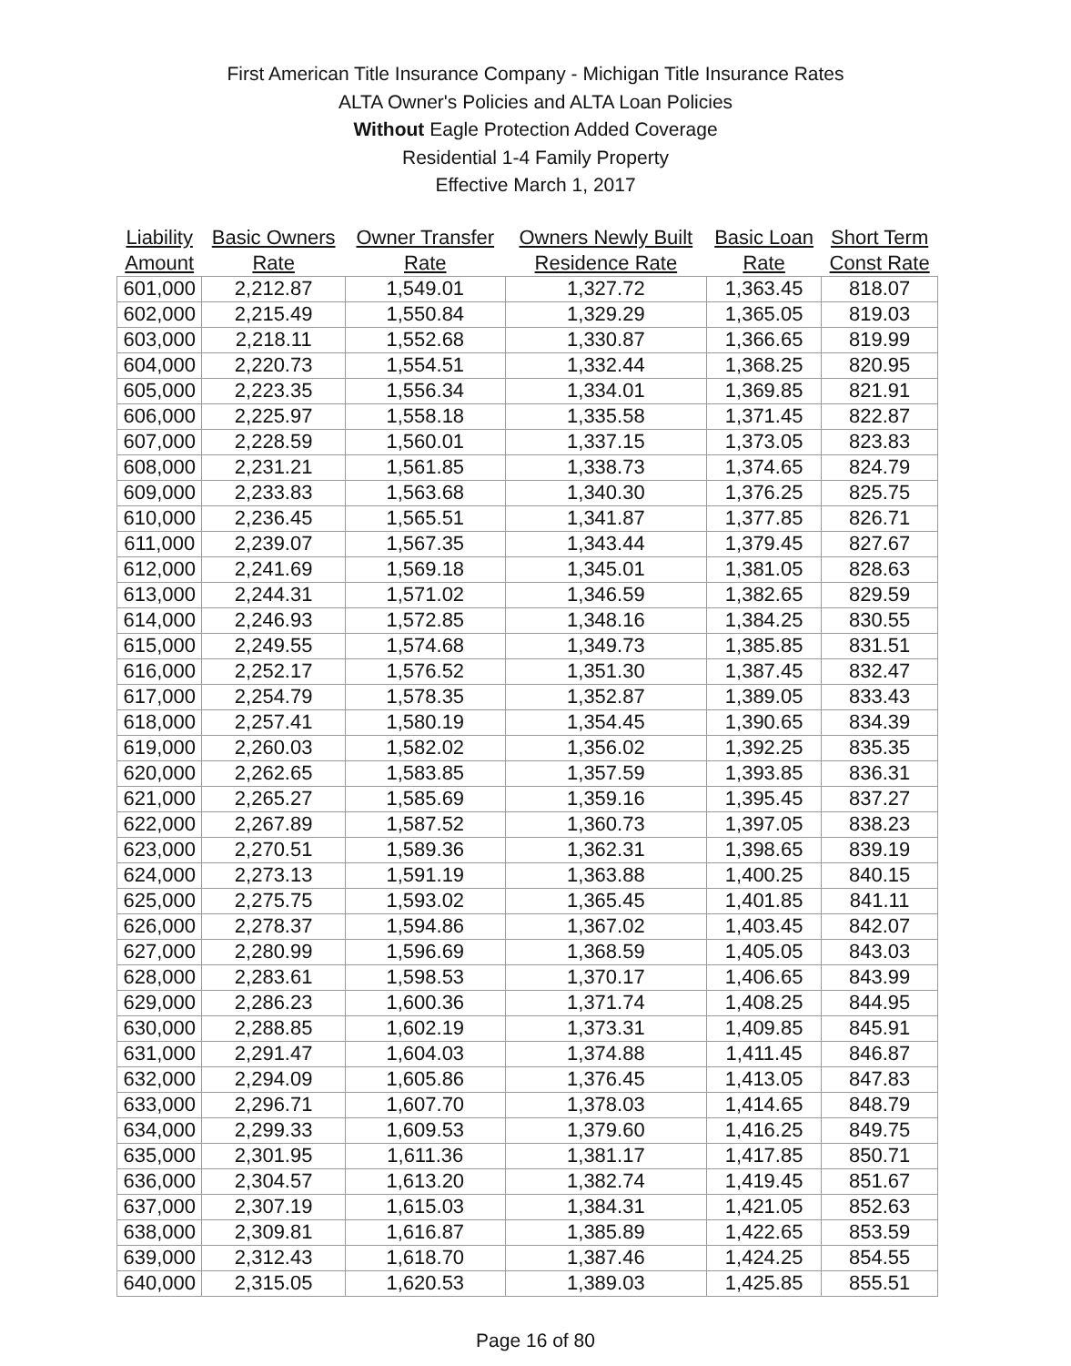First American Title Insurance Company - Michigan Title Insurance Rates
ALTA Owner's Policies and ALTA Loan Policies
Without Eagle Protection Added Coverage
Residential 1-4 Family Property
Effective March 1, 2017
| Liability Amount | Basic Owners Rate | Owner Transfer Rate | Owners Newly Built Residence Rate | Basic Loan Rate | Short Term Const Rate |
| --- | --- | --- | --- | --- | --- |
| 601,000 | 2,212.87 | 1,549.01 | 1,327.72 | 1,363.45 | 818.07 |
| 602,000 | 2,215.49 | 1,550.84 | 1,329.29 | 1,365.05 | 819.03 |
| 603,000 | 2,218.11 | 1,552.68 | 1,330.87 | 1,366.65 | 819.99 |
| 604,000 | 2,220.73 | 1,554.51 | 1,332.44 | 1,368.25 | 820.95 |
| 605,000 | 2,223.35 | 1,556.34 | 1,334.01 | 1,369.85 | 821.91 |
| 606,000 | 2,225.97 | 1,558.18 | 1,335.58 | 1,371.45 | 822.87 |
| 607,000 | 2,228.59 | 1,560.01 | 1,337.15 | 1,373.05 | 823.83 |
| 608,000 | 2,231.21 | 1,561.85 | 1,338.73 | 1,374.65 | 824.79 |
| 609,000 | 2,233.83 | 1,563.68 | 1,340.30 | 1,376.25 | 825.75 |
| 610,000 | 2,236.45 | 1,565.51 | 1,341.87 | 1,377.85 | 826.71 |
| 611,000 | 2,239.07 | 1,567.35 | 1,343.44 | 1,379.45 | 827.67 |
| 612,000 | 2,241.69 | 1,569.18 | 1,345.01 | 1,381.05 | 828.63 |
| 613,000 | 2,244.31 | 1,571.02 | 1,346.59 | 1,382.65 | 829.59 |
| 614,000 | 2,246.93 | 1,572.85 | 1,348.16 | 1,384.25 | 830.55 |
| 615,000 | 2,249.55 | 1,574.68 | 1,349.73 | 1,385.85 | 831.51 |
| 616,000 | 2,252.17 | 1,576.52 | 1,351.30 | 1,387.45 | 832.47 |
| 617,000 | 2,254.79 | 1,578.35 | 1,352.87 | 1,389.05 | 833.43 |
| 618,000 | 2,257.41 | 1,580.19 | 1,354.45 | 1,390.65 | 834.39 |
| 619,000 | 2,260.03 | 1,582.02 | 1,356.02 | 1,392.25 | 835.35 |
| 620,000 | 2,262.65 | 1,583.85 | 1,357.59 | 1,393.85 | 836.31 |
| 621,000 | 2,265.27 | 1,585.69 | 1,359.16 | 1,395.45 | 837.27 |
| 622,000 | 2,267.89 | 1,587.52 | 1,360.73 | 1,397.05 | 838.23 |
| 623,000 | 2,270.51 | 1,589.36 | 1,362.31 | 1,398.65 | 839.19 |
| 624,000 | 2,273.13 | 1,591.19 | 1,363.88 | 1,400.25 | 840.15 |
| 625,000 | 2,275.75 | 1,593.02 | 1,365.45 | 1,401.85 | 841.11 |
| 626,000 | 2,278.37 | 1,594.86 | 1,367.02 | 1,403.45 | 842.07 |
| 627,000 | 2,280.99 | 1,596.69 | 1,368.59 | 1,405.05 | 843.03 |
| 628,000 | 2,283.61 | 1,598.53 | 1,370.17 | 1,406.65 | 843.99 |
| 629,000 | 2,286.23 | 1,600.36 | 1,371.74 | 1,408.25 | 844.95 |
| 630,000 | 2,288.85 | 1,602.19 | 1,373.31 | 1,409.85 | 845.91 |
| 631,000 | 2,291.47 | 1,604.03 | 1,374.88 | 1,411.45 | 846.87 |
| 632,000 | 2,294.09 | 1,605.86 | 1,376.45 | 1,413.05 | 847.83 |
| 633,000 | 2,296.71 | 1,607.70 | 1,378.03 | 1,414.65 | 848.79 |
| 634,000 | 2,299.33 | 1,609.53 | 1,379.60 | 1,416.25 | 849.75 |
| 635,000 | 2,301.95 | 1,611.36 | 1,381.17 | 1,417.85 | 850.71 |
| 636,000 | 2,304.57 | 1,613.20 | 1,382.74 | 1,419.45 | 851.67 |
| 637,000 | 2,307.19 | 1,615.03 | 1,384.31 | 1,421.05 | 852.63 |
| 638,000 | 2,309.81 | 1,616.87 | 1,385.89 | 1,422.65 | 853.59 |
| 639,000 | 2,312.43 | 1,618.70 | 1,387.46 | 1,424.25 | 854.55 |
| 640,000 | 2,315.05 | 1,620.53 | 1,389.03 | 1,425.85 | 855.51 |
Page 16 of 80